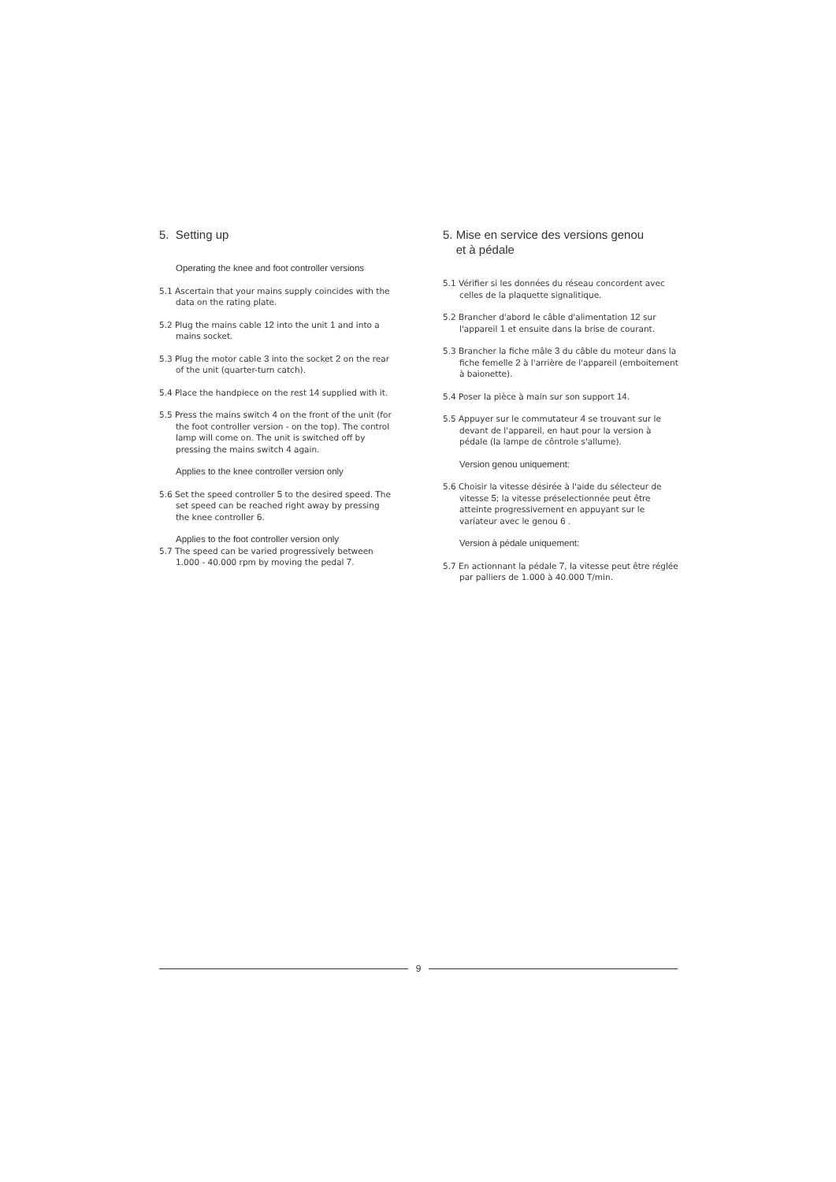5. Setting up
Operating the knee and foot controller versions
5.1 Ascertain that your mains supply coincides with the data on the rating plate.
5.2 Plug the mains cable 12 into the unit 1 and into a mains socket.
5.3 Plug the motor cable 3 into the socket 2 on the rear of the unit (quarter-turn catch).
5.4 Place the handpiece on the rest 14 supplied with it.
5.5 Press the mains switch 4 on the front of the unit (for the foot controller version - on the top). The control lamp will come on. The unit is switched off by pressing the mains switch 4 again.
Applies to the knee controller version only
5.6 Set the speed controller 5 to the desired speed. The set speed can be reached right away by pressing the knee controller 6.
Applies to the foot controller version only
5.7 The speed can be varied progressively between 1.000 - 40.000 rpm by moving the pedal 7.
5. Mise en service des versions genou
et à pédale
5.1 Vérifier si les données du réseau concordent avec celles de la plaquette signalitique.
5.2 Brancher d'abord le câble d'alimentation 12 sur l'appareil 1 et ensuite dans la brise de courant.
5.3 Brancher la fiche mâle 3 du câble du moteur dans la fiche femelle 2 à l'arrière de l'appareil (emboitement à baionette).
5.4 Poser la pièce à main sur son support 14.
5.5 Appuyer sur le commutateur 4 se trouvant sur le devant de l'appareil, en haut pour la version à pédale (la lampe de côntrole s'allume).
Version genou uniquement:
5.6 Choisir la vitesse désirée à l'aide du sélecteur de vitesse 5; la vitesse préselectionnée peut être atteinte progressivement en appuyant sur le variateur avec le genou 6 .
Version à pédale uniquement:
5.7 En actionnant la pédale 7, la vitesse peut être réglée par palliers de 1.000 à 40.000 T/min.
9